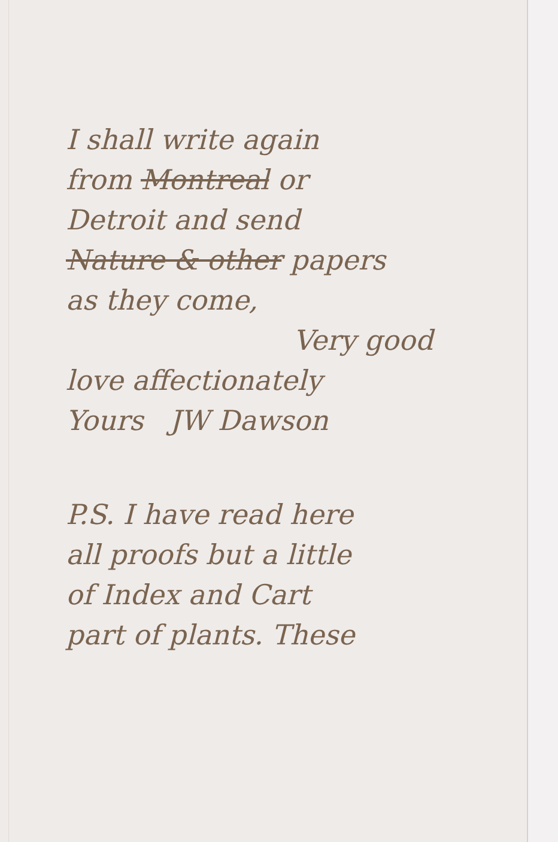I shall write again
from Montreal or
Detroit and send
Nature & other papers
as they come,
Very good
love affectionately
Yours JW Dawson
P.S. I have read here
all proofs but a little
of Index and Cart
part of plants. These